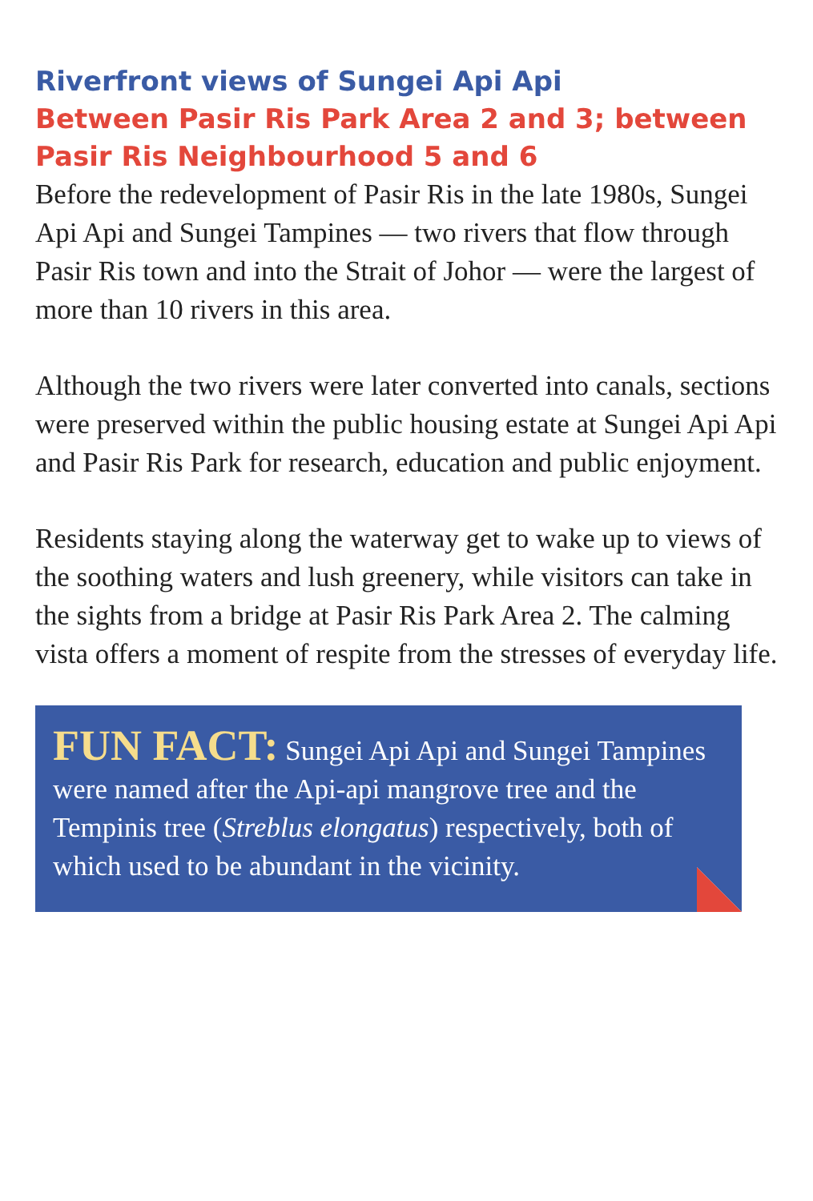Riverfront views of Sungei Api Api
Between Pasir Ris Park Area 2 and 3; between Pasir Ris Neighbourhood 5 and 6
Before the redevelopment of Pasir Ris in the late 1980s, Sungei Api Api and Sungei Tampines — two rivers that flow through Pasir Ris town and into the Strait of Johor — were the largest of more than 10 rivers in this area.
Although the two rivers were later converted into canals, sections were preserved within the public housing estate at Sungei Api Api and Pasir Ris Park for research, education and public enjoyment.
Residents staying along the waterway get to wake up to views of the soothing waters and lush greenery, while visitors can take in the sights from a bridge at Pasir Ris Park Area 2. The calming vista offers a moment of respite from the stresses of everyday life.
FUN FACT: Sungei Api Api and Sungei Tampines were named after the Api-api mangrove tree and the Tempinis tree (Streblus elongatus) respectively, both of which used to be abundant in the vicinity.